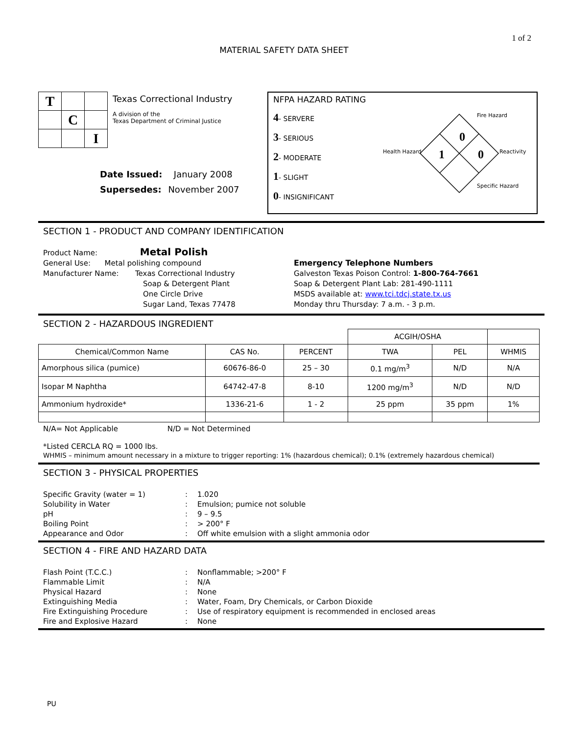1 of 2
MATERIAL SAFETY DATA SHEET
| T | | |
| | C | |
| | | I |
Texas Correctional Industry
A division of the
Texas Department of Criminal Justice
| Date Issued: | January 2008 |
| Supersedes: | November 2007 |
NFPA HAZARD RATING
4- SERVERE
3- SERIOUS
2- MODERATE
1- SLIGHT
0- INSIGNIFICANT
Fire Hazard
Health Hazard
Reactivity
Specific Hazard
0
1
0
SECTION 1 - PRODUCT AND COMPANY IDENTIFICATION
Product Name: Metal Polish
General Use: Metal polishing compound
Manufacturer Name: Texas Correctional Industry
Soap & Detergent Plant
One Circle Drive
Sugar Land, Texas 77478
Emergency Telephone Numbers
Galveston Texas Poison Control: 1-800-764-7661
Soap & Detergent Plant Lab: 281-490-1111
MSDS available at: www.tci.tdcj.state.tx.us
Monday thru Thursday: 7 a.m. - 3 p.m.
SECTION 2 - HAZARDOUS INGREDIENT
| | | | ACGIH/OSHA | | |
| Chemical/Common Name | CAS No. | PERCENT | TWA | PEL | WHMIS |
| Amorphous silica (pumice) | 60676-86-0 | 25 – 30 | 0.1 mg/m<sup>3</sup> | N/D | N/A |
| Isopar M Naphtha | 64742-47-8 | 8-10 | 1200 mg/m<sup>3</sup> | N/D | N/D |
| Ammonium hydroxide* | 1336-21-6 | 1 - 2 | 25 ppm | 35 ppm | 1% |
N/A= Not Applicable N/D = Not Determined
*Listed CERCLA RQ = 1000 lbs.
WHMIS – minimum amount necessary in a mixture to trigger reporting: 1% (hazardous chemical); 0.1% (extremely hazardous chemical)
SECTION 3 - PHYSICAL PROPERTIES
| Specific Gravity (water = 1) | : | 1.020 |
| Solubility in Water | : | Emulsion; pumice not soluble |
| pH | : | 9 – 9.5 |
| Boiling Point | : | > 200° F |
| Appearance and Odor | : | Off white emulsion with a slight ammonia odor |
SECTION 4 - FIRE AND HAZARD DATA
| Flash Point (T.C.C.) | : | Nonflammable; >200° F |
| Flammable Limit | : | N/A |
| Physical Hazard | : | None |
| Extinguishing Media | : | Water, Foam, Dry Chemicals, or Carbon Dioxide |
| Fire Extinguishing Procedure | : | Use of respiratory equipment is recommended in enclosed areas |
| Fire and Explosive Hazard | : | None |
PU